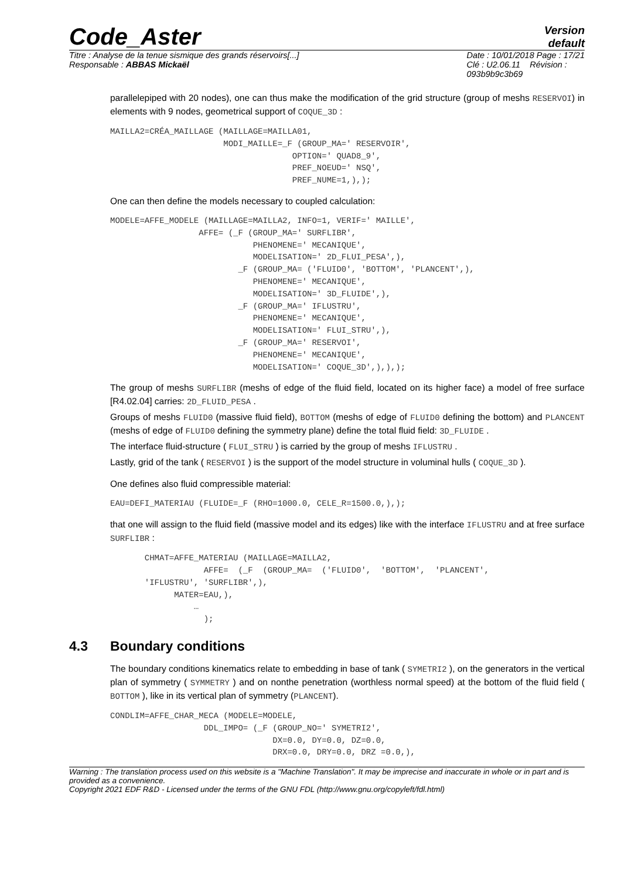Code_Aster
Version
default
Titre : Analyse de la tenue sismique des grands réservoirs[...]
Responsable : ABBAS Mickaël
Date : 10/01/2018 Page : 17/21
Clé : U2.06.11 Révision :
093b9b9c3b69
parallelepiped with 20 nodes), one can thus make the modification of the grid structure (group of meshs RESERVOI) in elements with 9 nodes, geometrical support of COQUE_3D :
MAILLA2=CRÉA_MAILLAGE (MAILLAGE=MAILLA01,
                       MODI_MAILLE=_F (GROUP_MA=' RESERVOIR',
                                     OPTION=' QUAD8_9',
                                     PREF_NOEUD=' NSQ',
                                     PREF_NUME=1,),);
One can then define the models necessary to coupled calculation:
MODELE=AFFE_MODELE (MAILLAGE=MAILLA2, INFO=1, VERIF=' MAILLE',
                  AFFE= (_F (GROUP_MA=' SURFLIBR',
                             PHENOMENE=' MECANIQUE',
                             MODELISATION=' 2D_FLUI_PESA',),
                          _F (GROUP_MA= ('FLUID0', 'BOTTOM', 'PLANCENT',),
                             PHENOMENE=' MECANIQUE',
                             MODELISATION=' 3D_FLUIDE',),
                          _F (GROUP_MA=' IFLUSTRU',
                             PHENOMENE=' MECANIQUE',
                             MODELISATION=' FLUI_STRU',),
                          _F (GROUP_MA=' RESERVOI',
                             PHENOMENE=' MECANIQUE',
                             MODELISATION=' COQUE_3D',),),);
The group of meshs SURFLIBR (meshs of edge of the fluid field, located on its higher face) a model of free surface [R4.02.04] carries: 2D_FLUID_PESA .
Groups of meshs FLUID0 (massive fluid field), BOTTOM (meshs of edge of FLUID0 defining the bottom) and PLANCENT (meshs of edge of FLUID0 defining the symmetry plane) define the total fluid field: 3D_FLUIDE .
The interface fluid-structure ( FLUI_STRU ) is carried by the group of meshs IFLUSTRU .
Lastly, grid of the tank ( RESERVOI ) is the support of the model structure in voluminal hulls ( COQUE_3D ).
One defines also fluid compressible material:
EAU=DEFI_MATERIAU (FLUIDE=_F (RHO=1000.0, CELE_R=1500.0,),);
that one will assign to the fluid field (massive model and its edges) like with the interface IFLUSTRU and at free surface SURFLIBR :
       CHMAT=AFFE_MATERIAU (MAILLAGE=MAILLA2,
                   AFFE=  (_F  (GROUP_MA=  ('FLUID0',  'BOTTOM',  'PLANCENT',
       'IFLUSTRU', 'SURFLIBR',),
             MATER=EAU,),
                 …
                   );
4.3 Boundary conditions
The boundary conditions kinematics relate to embedding in base of tank ( SYMETRI2 ), on the generators in the vertical plan of symmetry ( SYMMETRY ) and on nonthe penetration (worthless normal speed) at the bottom of the fluid field ( BOTTOM ), like in its vertical plan of symmetry (PLANCENT).
CONDLIM=AFFE_CHAR_MECA (MODELE=MODELE,
                   DDL_IMPO= (_F (GROUP_NO=' SYMETRI2',
                                 DX=0.0, DY=0.0, DZ=0.0,
                                 DRX=0.0, DRY=0.0, DRZ =0.0,),
Warning : The translation process used on this website is a "Machine Translation". It may be imprecise and inaccurate in whole or in part and is provided as a convenience.
Copyright 2021 EDF R&D - Licensed under the terms of the GNU FDL (http://www.gnu.org/copyleft/fdl.html)